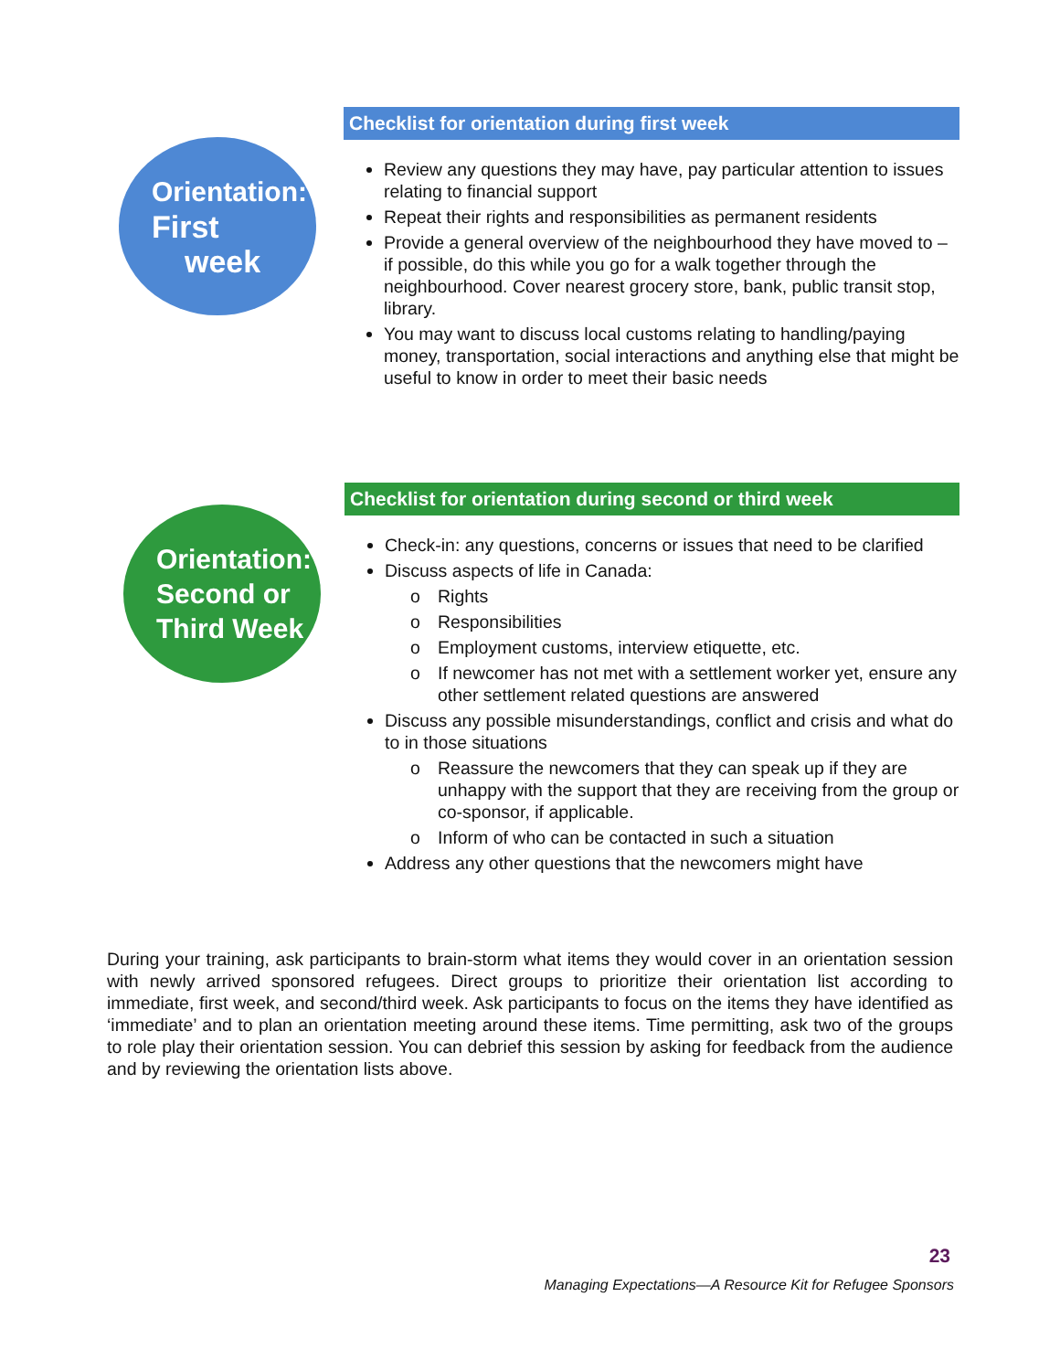Orientation:
First
week
Checklist for orientation during first week
Review any questions they may have, pay particular attention to issues relating to financial support
Repeat their rights and responsibilities as permanent residents
Provide a general overview of the neighbourhood they have moved to – if possible, do this while you go for a walk together through the neighbourhood. Cover nearest grocery store, bank, public transit stop, library.
You may want to discuss local customs relating to handling/paying money, transportation, social interactions and anything else that might be useful to know in order to meet their basic needs
Orientation:
Second or
Third Week
Checklist for orientation during second or third week
Check-in: any questions, concerns or issues that need to be clarified
Discuss aspects of life in Canada:
o Rights
o Responsibilities
o Employment customs, interview etiquette, etc.
o If newcomer has not met with a settlement worker yet, ensure any other settlement related questions are answered
Discuss any possible misunderstandings, conflict and crisis and what do to in those situations
o Reassure the newcomers that they can speak up if they are unhappy with the support that they are receiving from the group or co-sponsor, if applicable.
o Inform of who can be contacted in such a situation
Address any other questions that the newcomers might have
During your training, ask participants to brain-storm what items they would cover in an orientation session with newly arrived sponsored refugees. Direct groups to prioritize their orientation list according to immediate, first week, and second/third week. Ask participants to focus on the items they have identified as ‘immediate’ and to plan an orientation meeting around these items. Time permitting, ask two of the groups to role play their orientation session. You can debrief this session by asking for feedback from the audience and by reviewing the orientation lists above.
23
Managing Expectations—A Resource Kit for Refugee Sponsors